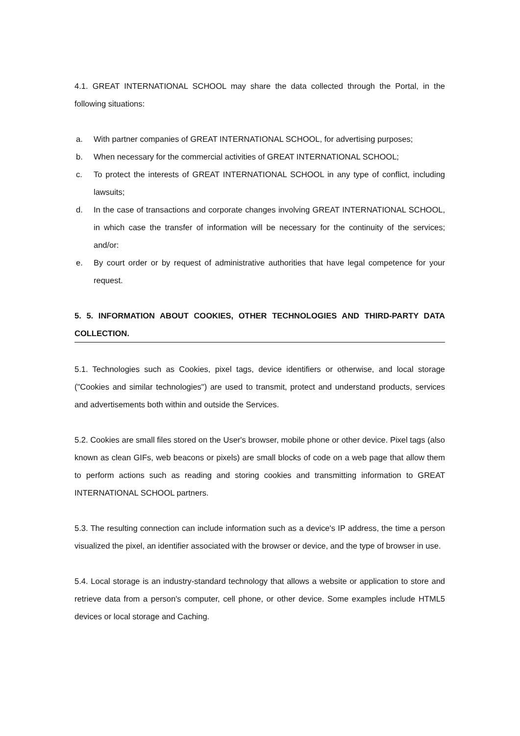4.1. GREAT INTERNATIONAL SCHOOL may share the data collected through the Portal, in the following situations:
a. With partner companies of GREAT INTERNATIONAL SCHOOL, for advertising purposes;
b. When necessary for the commercial activities of GREAT INTERNATIONAL SCHOOL;
c. To protect the interests of GREAT INTERNATIONAL SCHOOL in any type of conflict, including lawsuits;
d. In the case of transactions and corporate changes involving GREAT INTERNATIONAL SCHOOL, in which case the transfer of information will be necessary for the continuity of the services; and/or:
e. By court order or by request of administrative authorities that have legal competence for your request.
5. 5. INFORMATION ABOUT COOKIES, OTHER TECHNOLOGIES AND THIRD-PARTY DATA COLLECTION.
5.1. Technologies such as Cookies, pixel tags, device identifiers or otherwise, and local storage ("Cookies and similar technologies") are used to transmit, protect and understand products, services and advertisements both within and outside the Services.
5.2. Cookies are small files stored on the User's browser, mobile phone or other device. Pixel tags (also known as clean GIFs, web beacons or pixels) are small blocks of code on a web page that allow them to perform actions such as reading and storing cookies and transmitting information to GREAT INTERNATIONAL SCHOOL partners.
5.3. The resulting connection can include information such as a device's IP address, the time a person visualized the pixel, an identifier associated with the browser or device, and the type of browser in use.
5.4. Local storage is an industry-standard technology that allows a website or application to store and retrieve data from a person's computer, cell phone, or other device. Some examples include HTML5 devices or local storage and Caching.